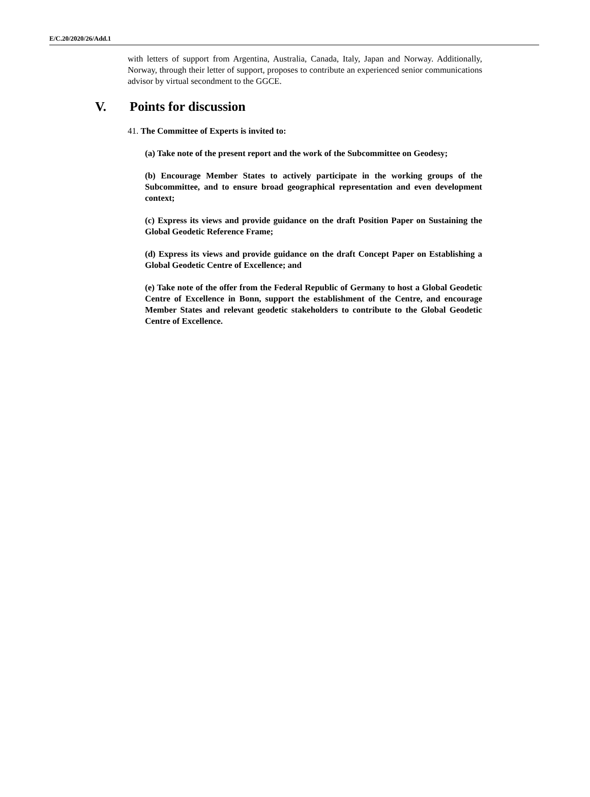E/C.20/2020/26/Add.1
with letters of support from Argentina, Australia, Canada, Italy, Japan and Norway. Additionally, Norway, through their letter of support, proposes to contribute an experienced senior communications advisor by virtual secondment to the GGCE.
V. Points for discussion
41. The Committee of Experts is invited to:
(a) Take note of the present report and the work of the Subcommittee on Geodesy;
(b) Encourage Member States to actively participate in the working groups of the Subcommittee, and to ensure broad geographical representation and even development context;
(c) Express its views and provide guidance on the draft Position Paper on Sustaining the Global Geodetic Reference Frame;
(d) Express its views and provide guidance on the draft Concept Paper on Establishing a Global Geodetic Centre of Excellence; and
(e) Take note of the offer from the Federal Republic of Germany to host a Global Geodetic Centre of Excellence in Bonn, support the establishment of the Centre, and encourage Member States and relevant geodetic stakeholders to contribute to the Global Geodetic Centre of Excellence.